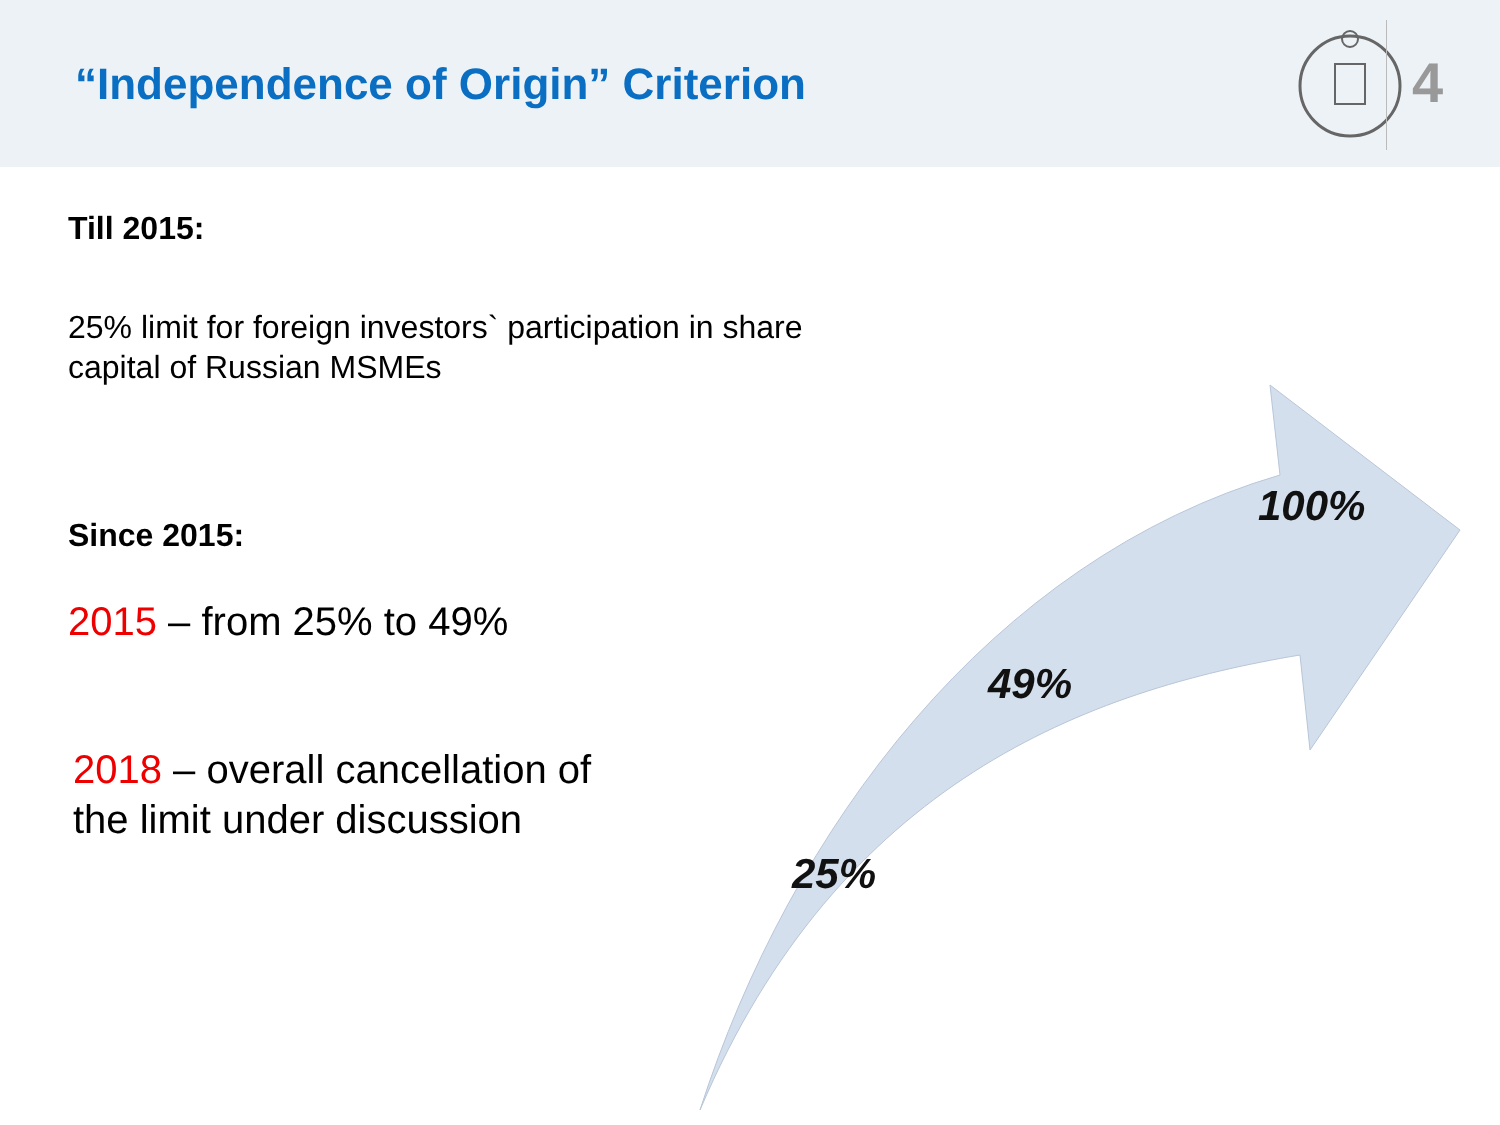“Independence of Origin” Criterion
4
Till 2015:
25% limit for foreign investors` participation in share capital of Russian MSMEs
Since 2015:
2015 – from 25% to 49%
2018 – overall cancellation of the limit under discussion
100%
49%
25%